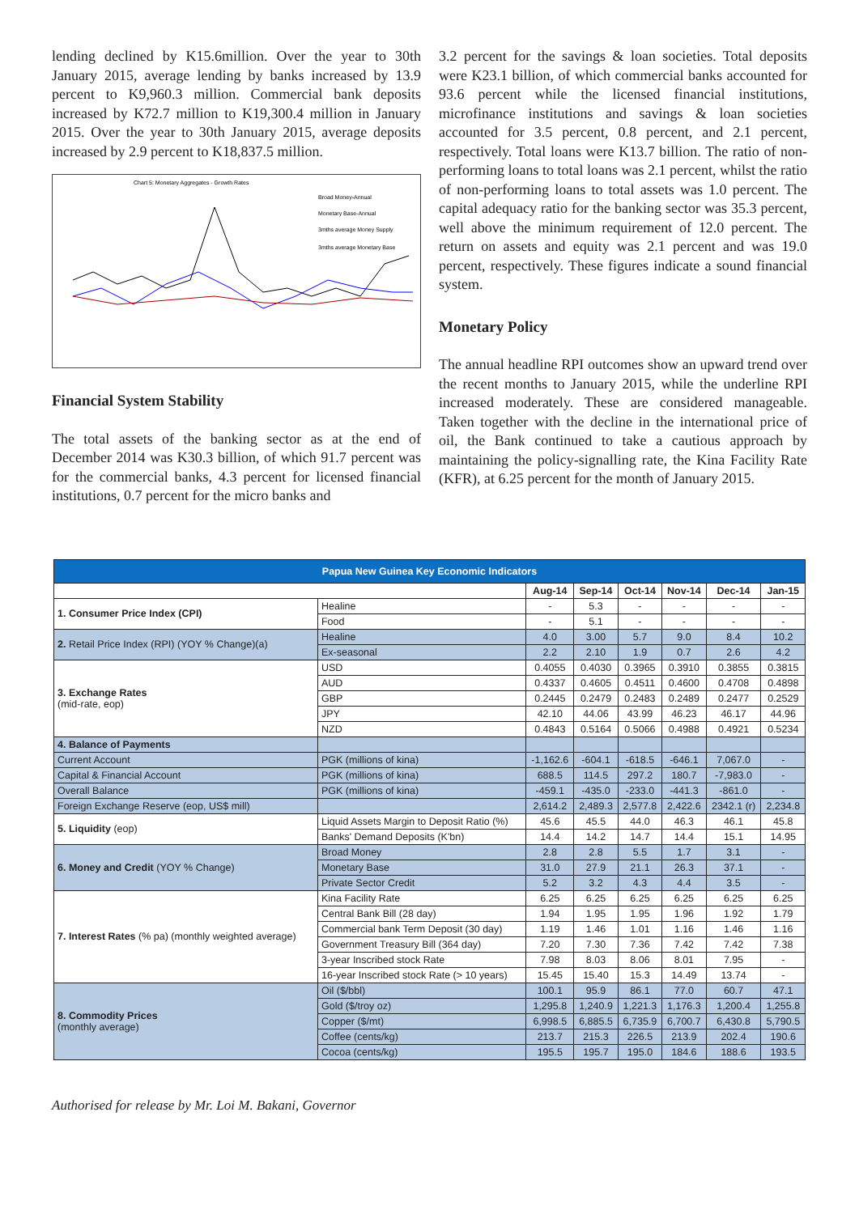lending declined by K15.6million. Over the year to 30th January 2015, average lending by banks increased by 13.9 percent to K9,960.3 million. Commercial bank deposits increased by K72.7 million to K19,300.4 million in January 2015. Over the year to 30th January 2015, average deposits increased by 2.9 percent to K18,837.5 million.
Chart 5: Monetary Aggregates - Growth Rates
Broad Money-Annual
Monetary Base-Annual
3mths average Money Supply
3mths average Monetary Base
Financial System Stability
The total assets of the banking sector as at the end of December 2014 was K30.3 billion, of which 91.7 percent was for the commercial banks, 4.3 percent for licensed financial institutions, 0.7 percent for the micro banks and
3.2 percent for the savings & loan societies. Total deposits were K23.1 billion, of which commercial banks accounted for 93.6 percent while the licensed financial institutions, microfinance institutions and savings & loan societies accounted for 3.5 percent, 0.8 percent, and 2.1 percent, respectively. Total loans were K13.7 billion. The ratio of non-performing loans to total loans was 2.1 percent, whilst the ratio of non-performing loans to total assets was 1.0 percent. The capital adequacy ratio for the banking sector was 35.3 percent, well above the minimum requirement of 12.0 percent. The return on assets and equity was 2.1 percent and was 19.0 percent, respectively. These figures indicate a sound financial system.
Monetary Policy
The annual headline RPI outcomes show an upward trend over the recent months to January 2015, while the underline RPI increased moderately. These are considered manageable. Taken together with the decline in the international price of oil, the Bank continued to take a cautious approach by maintaining the policy-signalling rate, the Kina Facility Rate (KFR), at 6.25 percent for the month of January 2015.
| Papua New Guinea Key Economic Indicators | | | | | | | |
| | | Aug-14 | Sep-14 | Oct-14 | Nov-14 | Dec-14 | Jan-15 |
| 1. Consumer Price Index (CPI) | Healine | - | 5.3 | - | - | - | - |
| | Food | - | 5.1 | - | - | - | - |
| 2. Retail Price Index (RPI) (YOY % Change)(a) | Healine | 4.0 | 3.00 | 5.7 | 9.0 | 8.4 | 10.2 |
| | Ex-seasonal | 2.2 | 2.10 | 1.9 | 0.7 | 2.6 | 4.2 |
| 3. Exchange Rates (mid-rate, eop) | USD | 0.4055 | 0.4030 | 0.3965 | 0.3910 | 0.3855 | 0.3815 |
| | AUD | 0.4337 | 0.4605 | 0.4511 | 0.4600 | 0.4708 | 0.4898 |
| | GBP | 0.2445 | 0.2479 | 0.2483 | 0.2489 | 0.2477 | 0.2529 |
| | JPY | 42.10 | 44.06 | 43.99 | 46.23 | 46.17 | 44.96 |
| | NZD | 0.4843 | 0.5164 | 0.5066 | 0.4988 | 0.4921 | 0.5234 |
| 4. Balance of Payments | | | | | | | |
| Current Account | PGK (millions of kina) | -1,162.6 | -604.1 | -618.5 | -646.1 | 7,067.0 | - |
| Capital & Financial Account | PGK (millions of kina) | 688.5 | 114.5 | 297.2 | 180.7 | -7,983.0 | - |
| Overall Balance | PGK (millions of kina) | -459.1 | -435.0 | -233.0 | -441.3 | -861.0 | - |
| Foreign Exchange Reserve (eop, US$ mill) | | 2,614.2 | 2,489.3 | 2,577.8 | 2,422.6 | 2342.1 (r) | 2,234.8 |
| 5. Liquidity (eop) | Liquid Assets Margin to Deposit Ratio (%) | 45.6 | 45.5 | 44.0 | 46.3 | 46.1 | 45.8 |
| | Banks' Demand Deposits (K'bn) | 14.4 | 14.2 | 14.7 | 14.4 | 15.1 | 14.95 |
| 6. Money and Credit (YOY % Change) | Broad Money | 2.8 | 2.8 | 5.5 | 1.7 | 3.1 | - |
| | Monetary Base | 31.0 | 27.9 | 21.1 | 26.3 | 37.1 | - |
| | Private Sector Credit | 5.2 | 3.2 | 4.3 | 4.4 | 3.5 | - |
| 7. Interest Rates (% pa) (monthly weighted average) | Kina Facility Rate | 6.25 | 6.25 | 6.25 | 6.25 | 6.25 | 6.25 |
| | Central Bank Bill (28 day) | 1.94 | 1.95 | 1.95 | 1.96 | 1.92 | 1.79 |
| | Commercial bank Term Deposit (30 day) | 1.19 | 1.46 | 1.01 | 1.16 | 1.46 | 1.16 |
| | Government Treasury Bill (364 day) | 7.20 | 7.30 | 7.36 | 7.42 | 7.42 | 7.38 |
| | 3-year Inscribed stock Rate | 7.98 | 8.03 | 8.06 | 8.01 | 7.95 | - |
| | 16-year Inscribed stock Rate (> 10 years) | 15.45 | 15.40 | 15.3 | 14.49 | 13.74 | - |
| 8. Commodity Prices (monthly average) | Oil ($/bbl) | 100.1 | 95.9 | 86.1 | 77.0 | 60.7 | 47.1 |
| | Gold ($/troy oz) | 1,295.8 | 1,240.9 | 1,221.3 | 1,176.3 | 1,200.4 | 1,255.8 |
| | Copper ($/mt) | 6,998.5 | 6,885.5 | 6,735.9 | 6,700.7 | 6,430.8 | 5,790.5 |
| | Coffee (cents/kg) | 213.7 | 215.3 | 226.5 | 213.9 | 202.4 | 190.6 |
| | Cocoa (cents/kg) | 195.5 | 195.7 | 195.0 | 184.6 | 188.6 | 193.5 |
Authorised for release by Mr. Loi M. Bakani, Governor